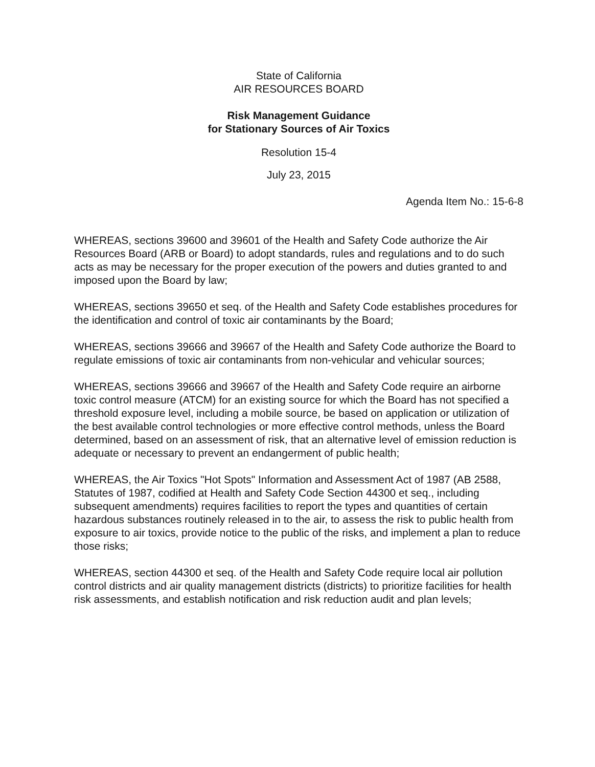State of California
AIR RESOURCES BOARD
Risk Management Guidance
for Stationary Sources of Air Toxics
Resolution 15-4
July 23, 2015
Agenda Item No.: 15-6-8
WHEREAS, sections 39600 and 39601 of the Health and Safety Code authorize the Air Resources Board (ARB or Board) to adopt standards, rules and regulations and to do such acts as may be necessary for the proper execution of the powers and duties granted to and imposed upon the Board by law;
WHEREAS, sections 39650 et seq. of the Health and Safety Code establishes procedures for the identification and control of toxic air contaminants by the Board;
WHEREAS, sections 39666 and 39667 of the Health and Safety Code authorize the Board to regulate emissions of toxic air contaminants from non-vehicular and vehicular sources;
WHEREAS, sections 39666 and 39667 of the Health and Safety Code require an airborne toxic control measure (ATCM) for an existing source for which the Board has not specified a threshold exposure level, including a mobile source, be based on application or utilization of the best available control technologies or more effective control methods, unless the Board determined, based on an assessment of risk, that an alternative level of emission reduction is adequate or necessary to prevent an endangerment of public health;
WHEREAS, the Air Toxics "Hot Spots" Information and Assessment Act of 1987 (AB 2588, Statutes of 1987, codified at Health and Safety Code Section 44300 et seq., including subsequent amendments) requires facilities to report the types and quantities of certain hazardous substances routinely released in to the air, to assess the risk to public health from exposure to air toxics, provide notice to the public of the risks, and implement a plan to reduce those risks;
WHEREAS, section 44300 et seq. of the Health and Safety Code require local air pollution control districts and air quality management districts (districts) to prioritize facilities for health risk assessments, and establish notification and risk reduction audit and plan levels;